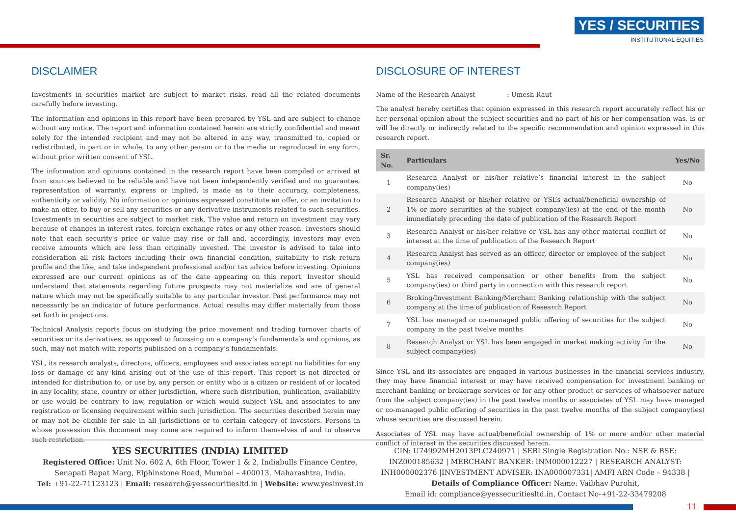YES / SECURITIES
INSTITUTIONAL EQUITIES
DISCLAIMER
Investments in securities market are subject to market risks, read all the related documents carefully before investing.
The information and opinions in this report have been prepared by YSL and are subject to change without any notice. The report and information contained herein are strictly confidential and meant solely for the intended recipient and may not be altered in any way, transmitted to, copied or redistributed, in part or in whole, to any other person or to the media or reproduced in any form, without prior written consent of YSL.
The information and opinions contained in the research report have been compiled or arrived at from sources believed to be reliable and have not been independently verified and no guarantee, representation of warranty, express or implied, is made as to their accuracy, completeness, authenticity or validity. No information or opinions expressed constitute an offer, or an invitation to make an offer, to buy or sell any securities or any derivative instruments related to such securities. Investments in securities are subject to market risk. The value and return on investment may vary because of changes in interest rates, foreign exchange rates or any other reason. Investors should note that each security's price or value may rise or fall and, accordingly, investors may even receive amounts which are less than originally invested. The investor is advised to take into consideration all risk factors including their own financial condition, suitability to risk return profile and the like, and take independent professional and/or tax advice before investing. Opinions expressed are our current opinions as of the date appearing on this report. Investor should understand that statements regarding future prospects may not materialize and are of general nature which may not be specifically suitable to any particular investor. Past performance may not necessarily be an indicator of future performance. Actual results may differ materially from those set forth in projections.
Technical Analysis reports focus on studying the price movement and trading turnover charts of securities or its derivatives, as opposed to focussing on a company’s fundamentals and opinions, as such, may not match with reports published on a company’s fundamentals.
YSL, its research analysts, directors, officers, employees and associates accept no liabilities for any loss or damage of any kind arising out of the use of this report. This report is not directed or intended for distribution to, or use by, any person or entity who is a citizen or resident of or located in any locality, state, country or other jurisdiction, where such distribution, publication, availability or use would be contrary to law, regulation or which would subject YSL and associates to any registration or licensing requirement within such jurisdiction. The securities described herein may or may not be eligible for sale in all jurisdictions or to certain category of investors. Persons in whose possession this document may come are required to inform themselves of and to observe such restriction.
DISCLOSURE OF INTEREST
Name of the Research Analyst : Umesh Raut
The analyst hereby certifies that opinion expressed in this research report accurately reflect his or her personal opinion about the subject securities and no part of his or her compensation was, is or will be directly or indirectly related to the specific recommendation and opinion expressed in this research report.
| Sr. No. | Particulars | Yes/No |
| --- | --- | --- |
| 1 | Research Analyst or his/her relative’s financial interest in the subject company(ies) | No |
| 2 | Research Analyst or his/her relative or YSL’s actual/beneficial ownership of 1% or more securities of the subject company(ies) at the end of the month immediately preceding the date of publication of the Research Report | No |
| 3 | Research Analyst or his/her relative or YSL has any other material conflict of interest at the time of publication of the Research Report | No |
| 4 | Research Analyst has served as an officer, director or employee of the subject company(ies) | No |
| 5 | YSL has received compensation or other benefits from the subject company(ies) or third party in connection with this research report | No |
| 6 | Broking/Investment Banking/Merchant Banking relationship with the subject company at the time of publication of Research Report | No |
| 7 | YSL has managed or co-managed public offering of securities for the subject company in the past twelve months | No |
| 8 | Research Analyst or YSL has been engaged in market making activity for the subject company(ies) | No |
Since YSL and its associates are engaged in various businesses in the financial services industry, they may have financial interest or may have received compensation for investment banking or merchant banking or brokerage services or for any other product or services of whatsoever nature from the subject company(ies) in the past twelve months or associates of YSL may have managed or co-managed public offering of securities in the past twelve months of the subject company(ies) whose securities are discussed herein.
Associates of YSL may have actual/beneficial ownership of 1% or more and/or other material conflict of interest in the securities discussed herein.
YES SECURITIES (INDIA) LIMITED
Registered Office: Unit No. 602 A, 6th Floor, Tower 1 & 2, Indiabulls Finance Centre,
Senapati Bapat Marg, Elphinstone Road, Mumbai – 400013, Maharashtra, India.
Tel: +91-22-71123123 | Email: research@yessecuritiesltd.in | Website: www.yesinvest.in
CIN: U74992MH2013PLC240971 | SEBI Single Registration No.: NSE & BSE: INZ000185632 | MERCHANT BANKER: INM000012227 | RESEARCH ANALYST: INH000002376 |INVESTMENT ADVISER: INA000007331| AMFI ARN Code – 94338 |
Details of Compliance Officer: Name: Vaibhav Purohit,
Email id: compliance@yessecuritiesltd.in, Contact No-+91-22-33479208
11